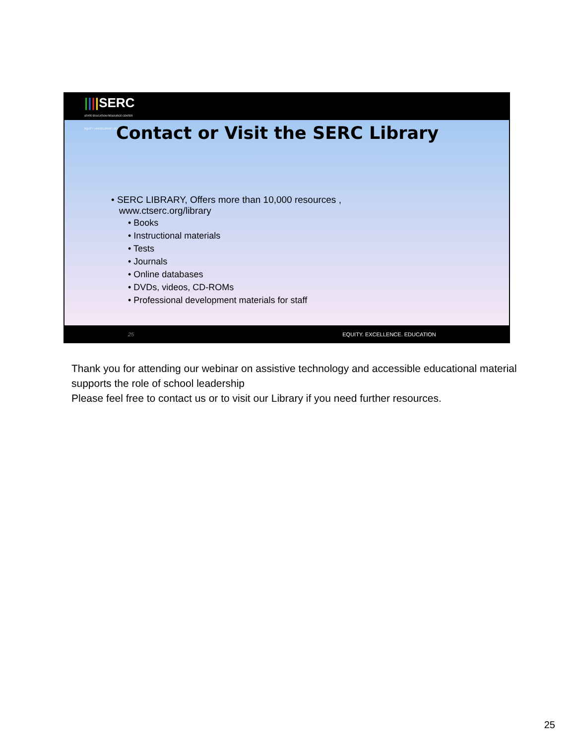||||SERC
STATE EDUCATION RESOURCE CENTER
EQUITY | EXCELLENCE | EDUCATION
Contact or Visit the SERC Library
• SERC LIBRARY, Offers more than 10,000 resources ,
www.ctserc.org/library
• Books
• Instructional materials
• Tests
• Journals
• Online databases
• DVDs, videos, CD-ROMs
• Professional development materials for staff
25 EQUITY. EXCELLENCE. EDUCATION
Thank you for attending our webinar on assistive technology and accessible educational material supports the role of school leadership
Please feel free to contact us or to visit our Library if you need further resources.
25